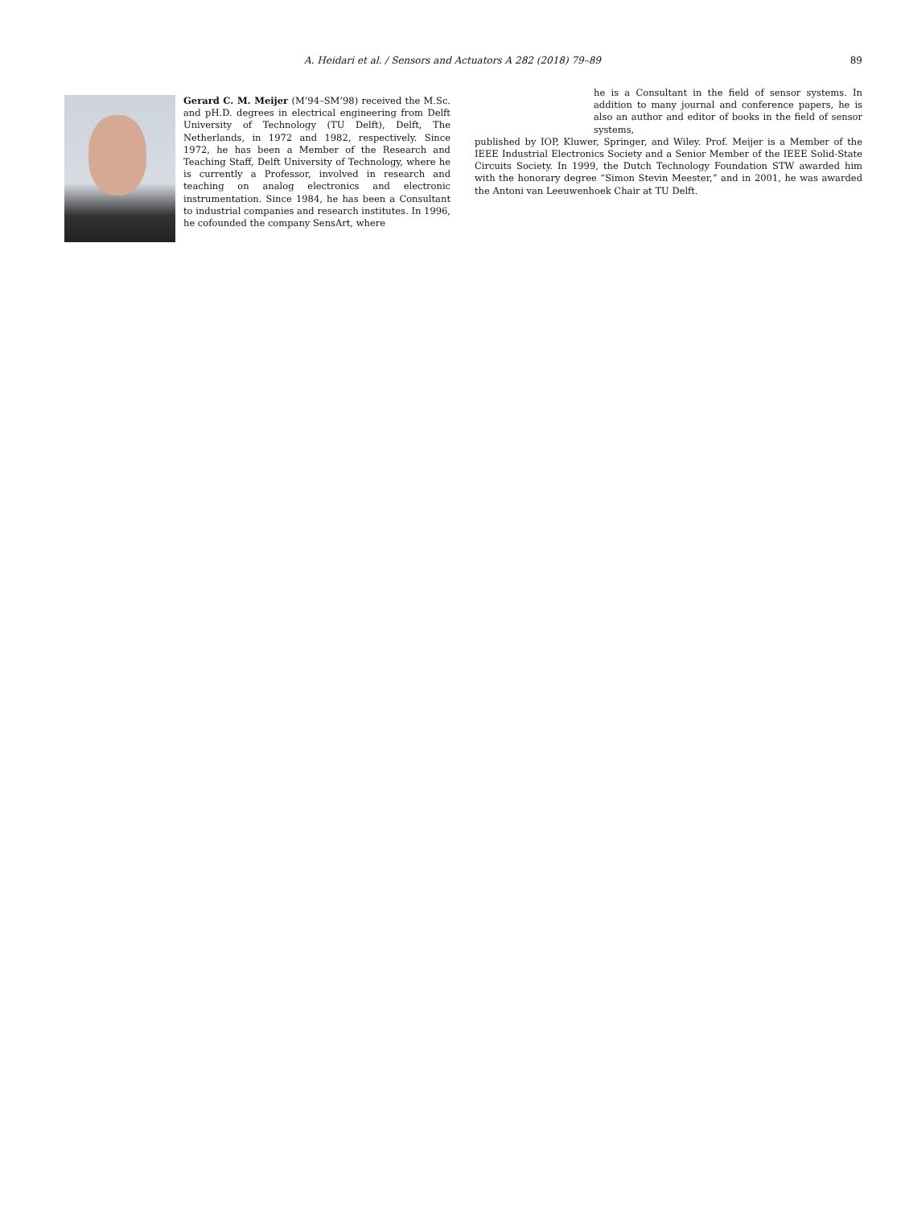A. Heidari et al. / Sensors and Actuators A 282 (2018) 79–89 89
Gerard C. M. Meijer (M’94–SM’98) received the M.Sc. and pH.D. degrees in electrical engineering from Delft University of Technology (TU Delft), Delft, The Netherlands, in 1972 and 1982, respectively. Since 1972, he has been a Member of the Research and Teaching Staff, Delft University of Technology, where he is currently a Professor, involved in research and teaching on analog electronics and electronic instrumentation. Since 1984, he has been a Consultant to industrial companies and research institutes. In 1996, he cofounded the company SensArt, where
he is a Consultant in the field of sensor systems. In addition to many journal and conference papers, he is also an author and editor of books in the field of sensor systems,
published by IOP, Kluwer, Springer, and Wiley. Prof. Meijer is a Member of the IEEE Industrial Electronics Society and a Senior Member of the IEEE Solid-State Circuits Society. In 1999, the Dutch Technology Foundation STW awarded him with the honorary degree “Simon Stevin Meester,” and in 2001, he was awarded the Antoni van Leeuwenhoek Chair at TU Delft.